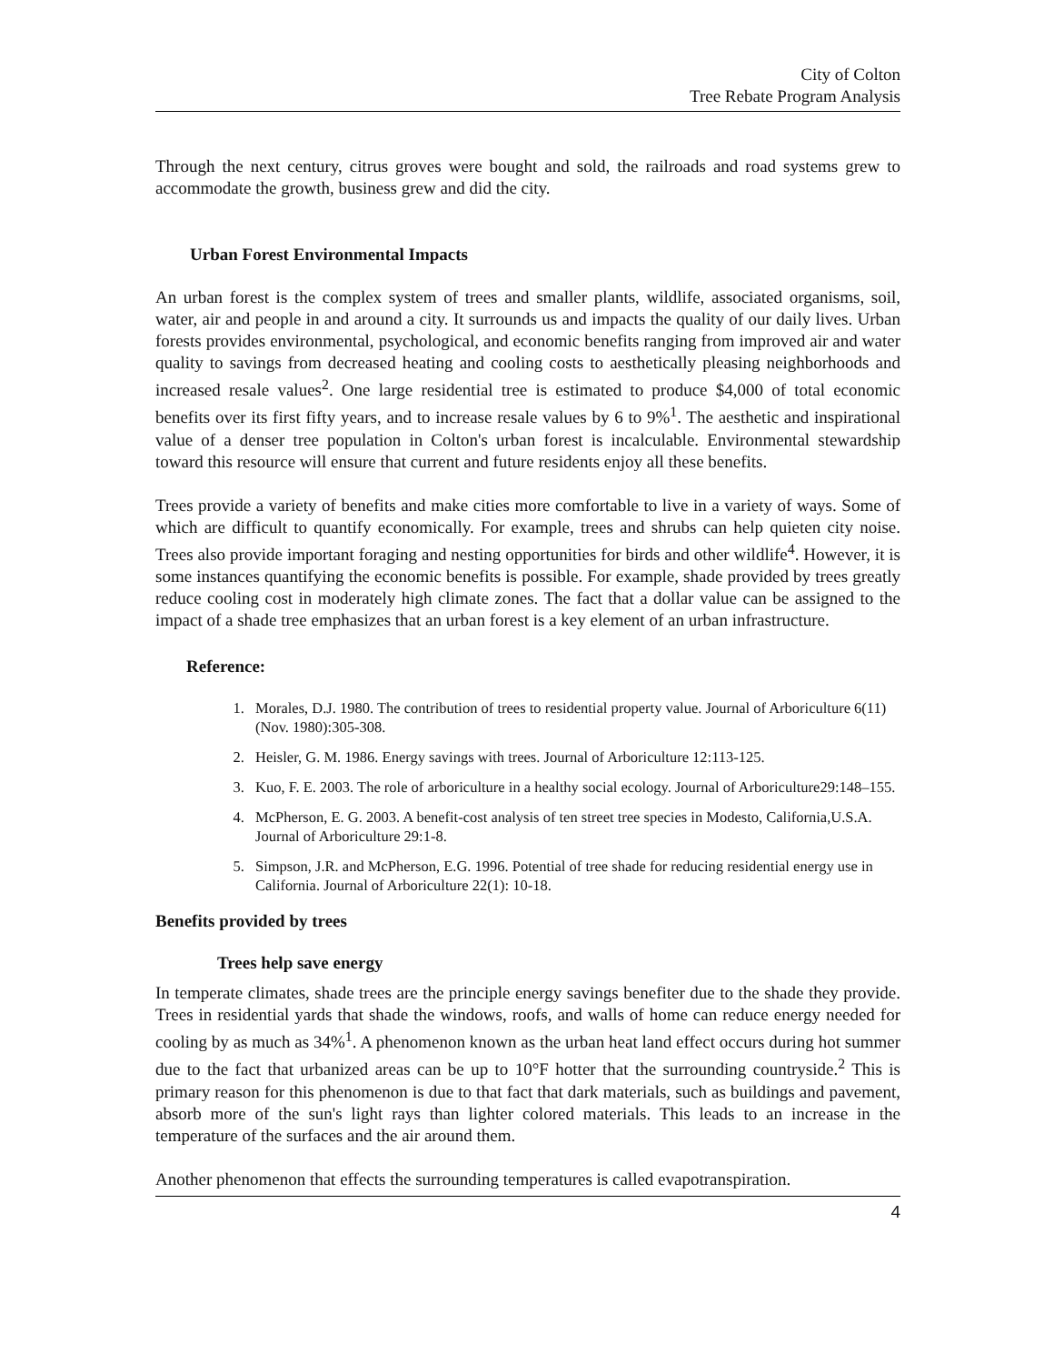City of Colton
Tree Rebate Program Analysis
Through the next century, citrus groves were bought and sold, the railroads and road systems grew to accommodate the growth, business grew and did the city.
Urban Forest Environmental Impacts
An urban forest is the complex system of trees and smaller plants, wildlife, associated organisms, soil, water, air and people in and around a city. It surrounds us and impacts the quality of our daily lives. Urban forests provides environmental, psychological, and economic benefits ranging from improved air and water quality to savings from decreased heating and cooling costs to aesthetically pleasing neighborhoods and increased resale values<sup>2</sup>. One large residential tree is estimated to produce $4,000 of total economic benefits over its first fifty years, and to increase resale values by 6 to 9%<sup>1</sup>. The aesthetic and inspirational value of a denser tree population in Colton's urban forest is incalculable. Environmental stewardship toward this resource will ensure that current and future residents enjoy all these benefits.
Trees provide a variety of benefits and make cities more comfortable to live in a variety of ways. Some of which are difficult to quantify economically. For example, trees and shrubs can help quieten city noise. Trees also provide important foraging and nesting opportunities for birds and other wildlife<sup>4</sup>. However, it is some instances quantifying the economic benefits is possible. For example, shade provided by trees greatly reduce cooling cost in moderately high climate zones. The fact that a dollar value can be assigned to the impact of a shade tree emphasizes that an urban forest is a key element of an urban infrastructure.
Reference:
1. Morales, D.J. 1980. The contribution of trees to residential property value. Journal of Arboriculture 6(11) (Nov. 1980):305-308.
2. Heisler, G. M. 1986. Energy savings with trees. Journal of Arboriculture 12:113-125.
3. Kuo, F. E. 2003. The role of arboriculture in a healthy social ecology. Journal of Arboriculture29:148–155.
4. McPherson, E. G. 2003. A benefit-cost analysis of ten street tree species in Modesto, California,U.S.A. Journal of Arboriculture 29:1-8.
5. Simpson, J.R. and McPherson, E.G. 1996. Potential of tree shade for reducing residential energy use in California. Journal of Arboriculture 22(1): 10-18.
Benefits provided by trees
Trees help save energy
In temperate climates, shade trees are the principle energy savings benefiter due to the shade they provide. Trees in residential yards that shade the windows, roofs, and walls of home can reduce energy needed for cooling by as much as 34%<sup>1</sup>. A phenomenon known as the urban heat land effect occurs during hot summer due to the fact that urbanized areas can be up to 10°F hotter that the surrounding countryside.<sup>2</sup> This is primary reason for this phenomenon is due to that fact that dark materials, such as buildings and pavement, absorb more of the sun's light rays than lighter colored materials. This leads to an increase in the temperature of the surfaces and the air around them.
Another phenomenon that effects the surrounding temperatures is called evapotranspiration.
4